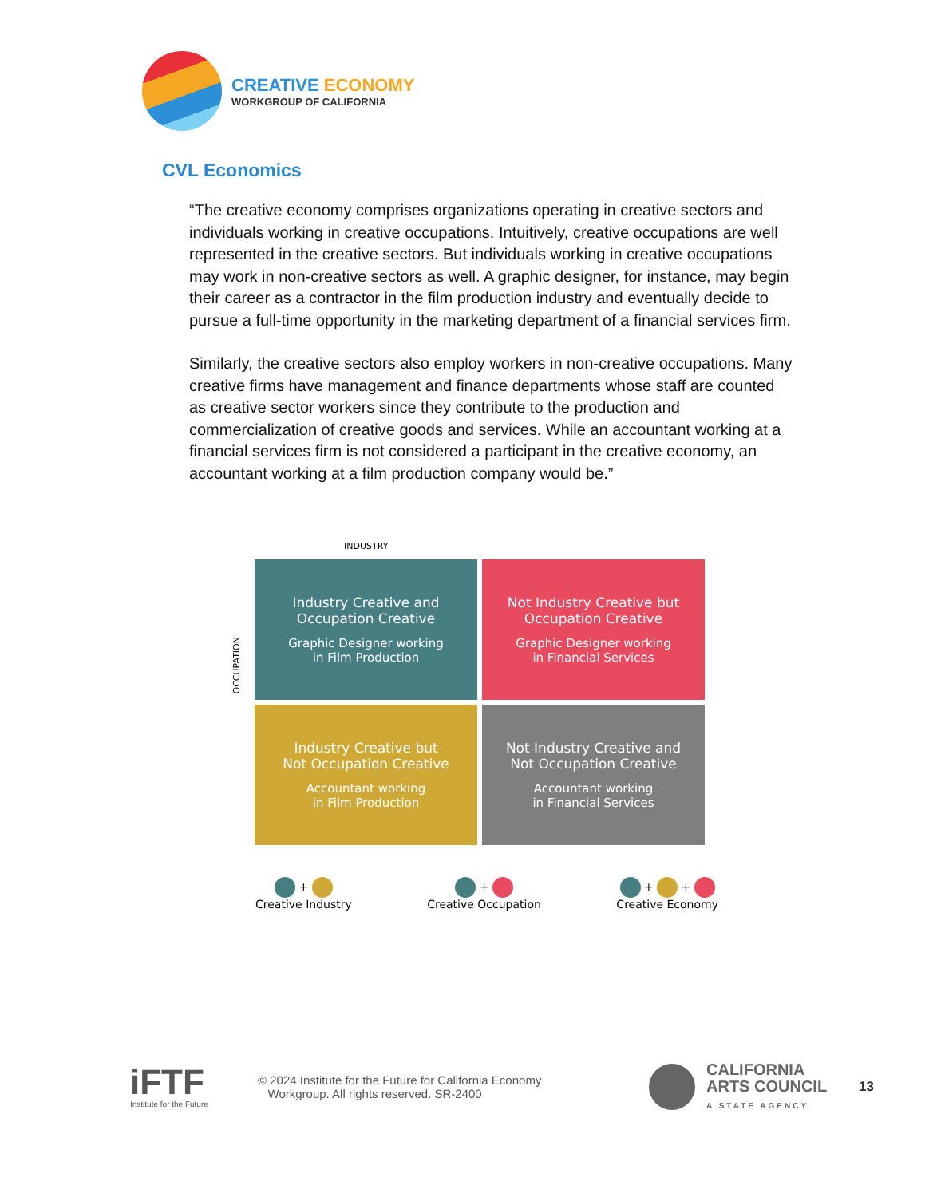CREATIVE ECONOMY
WORKGROUP OF CALIFORNIA
CVL Economics
“The creative economy comprises organizations operating in creative sectors and individuals working in creative occupations. Intuitively, creative occupations are well represented in the creative sectors. But individuals working in creative occupations may work in non-creative sectors as well. A graphic designer, for instance, may begin their career as a contractor in the film production industry and eventually decide to pursue a full-time opportunity in the marketing department of a financial services firm.
Similarly, the creative sectors also employ workers in non-creative occupations. Many creative firms have management and finance departments whose staff are counted as creative sector workers since they contribute to the production and commercialization of creative goods and services. While an accountant working at a financial services firm is not considered a participant in the creative economy, an accountant working at a film production company would be.”
INDUSTRY
OCCUPATION
Industry Creative and
Occupation Creative
Graphic Designer working
in Film Production
Not Industry Creative but
Occupation Creative
Graphic Designer working
in Financial Services
Industry Creative but
Not Occupation Creative
Accountant working
in Film Production
Not Industry Creative and
Not Occupation Creative
Accountant working
in Financial Services
+
Creative Industry
+
Creative Occupation
+ +
Creative Economy
iFTF
Institute for the Future
© 2024 Institute for the Future for California Economy
Workgroup. All rights reserved. SR-2400
CALIFORNIA
ARTS COUNCIL
A STATE AGENCY
13